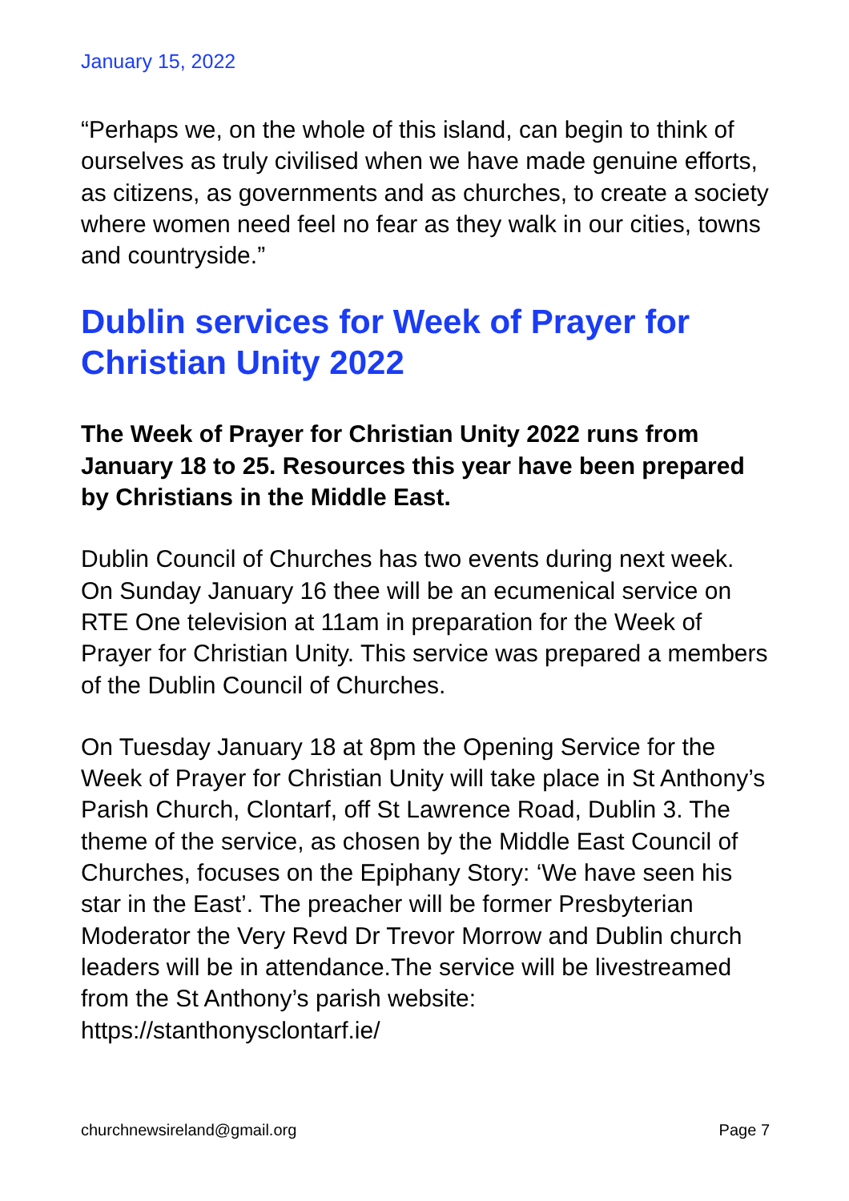January 15, 2022
“Perhaps we, on the whole of this island, can begin to think of ourselves as truly civilised when we have made genuine efforts, as citizens, as governments and as churches, to create a society where women need feel no fear as they walk in our cities, towns and countryside.”
Dublin services for Week of Prayer for Christian Unity 2022
The Week of Prayer for Christian Unity 2022 runs from January 18 to 25. Resources this year have been prepared by Christians in the Middle East.
Dublin Council of Churches has two events during next week. On Sunday January 16 thee will be an ecumenical service on RTE One television at 11am in preparation for the Week of Prayer for Christian Unity. This service was prepared a members of the Dublin Council of Churches.
On Tuesday January 18 at 8pm the Opening Service for the Week of Prayer for Christian Unity will take place in St Anthony’s Parish Church, Clontarf, off St Lawrence Road, Dublin 3. The theme of the service, as chosen by the Middle East Council of Churches, focuses on the Epiphany Story: ‘We have seen his star in the East’. The preacher will be former Presbyterian Moderator the Very Revd Dr Trevor Morrow and Dublin church leaders will be in attendance.The service will be livestreamed from the St Anthony’s parish website: https://stanthonysclontarf.ie/
churchnewsireland@gmail.org Page 7